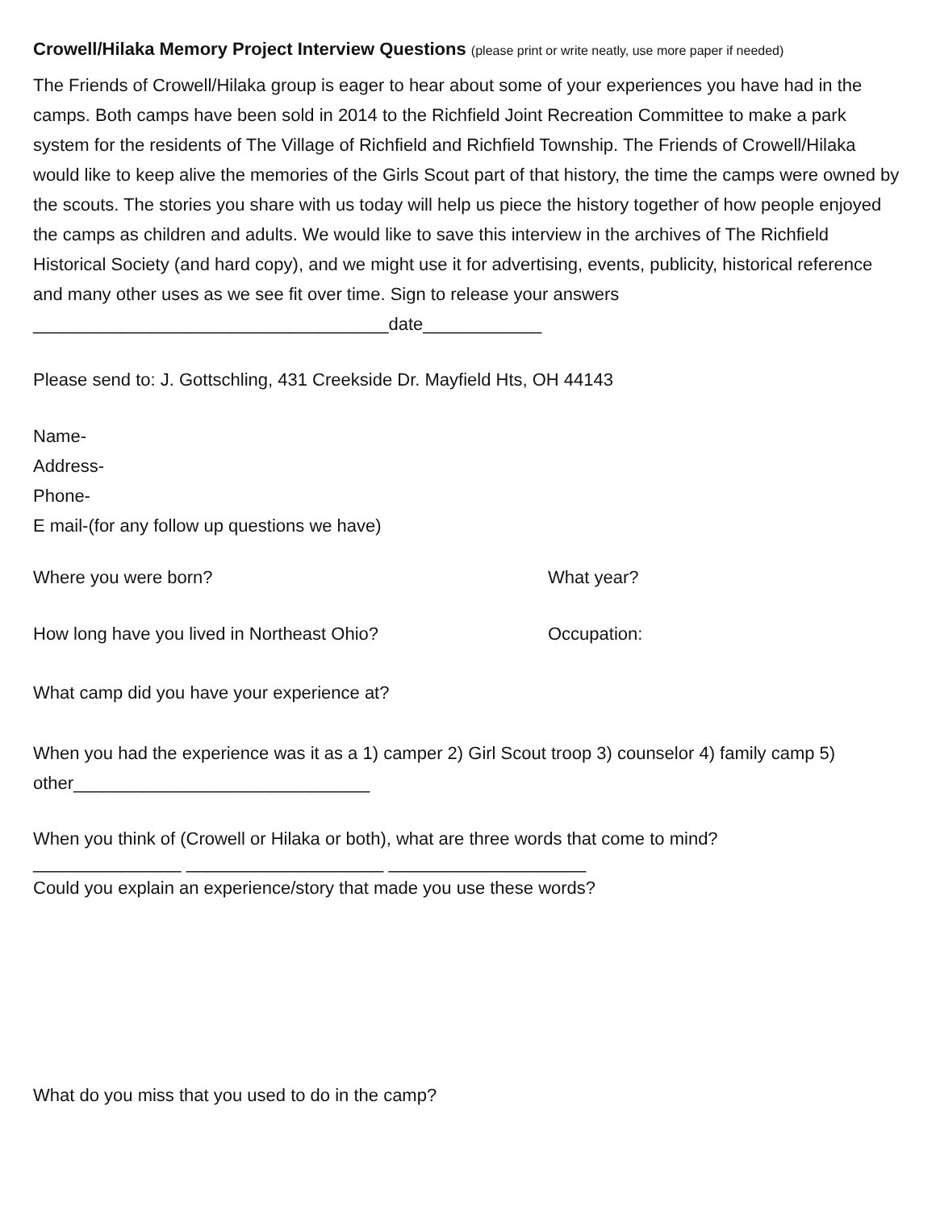Crowell/Hilaka Memory Project Interview Questions (please print or write neatly, use more paper if needed)
The Friends of Crowell/Hilaka group is eager to hear about some of your experiences you have had in the camps. Both camps have been sold in 2014 to the Richfield Joint Recreation Committee to make a park system for the residents of The Village of Richfield and Richfield Township. The Friends of Crowell/Hilaka would like to keep alive the memories of the Girls Scout part of that history, the time the camps were owned by the scouts. The stories you share with us today will help us piece the history together of how people enjoyed the camps as children and adults. We would like to save this interview in the archives of The Richfield Historical Society (and hard copy), and we might use it for advertising, events, publicity, historical reference and many other uses as we see fit over time. Sign to release your answers ____________________________________date____________
Please send to: J. Gottschling, 431 Creekside Dr. Mayfield Hts, OH 44143
Name-
Address-
Phone-
E mail-(for any follow up questions we have)
Where you were born? What year?
How long have you lived in Northeast Ohio? Occupation:
What camp did you have your experience at?
When you had the experience was it as a 1) camper 2) Girl Scout troop 3) counselor 4) family camp 5) other______________________________
When you think of (Crowell or Hilaka or both), what are three words that come to mind?
_______________ ____________________ ____________________
Could you explain an experience/story that made you use these words?
What do you miss that you used to do in the camp?